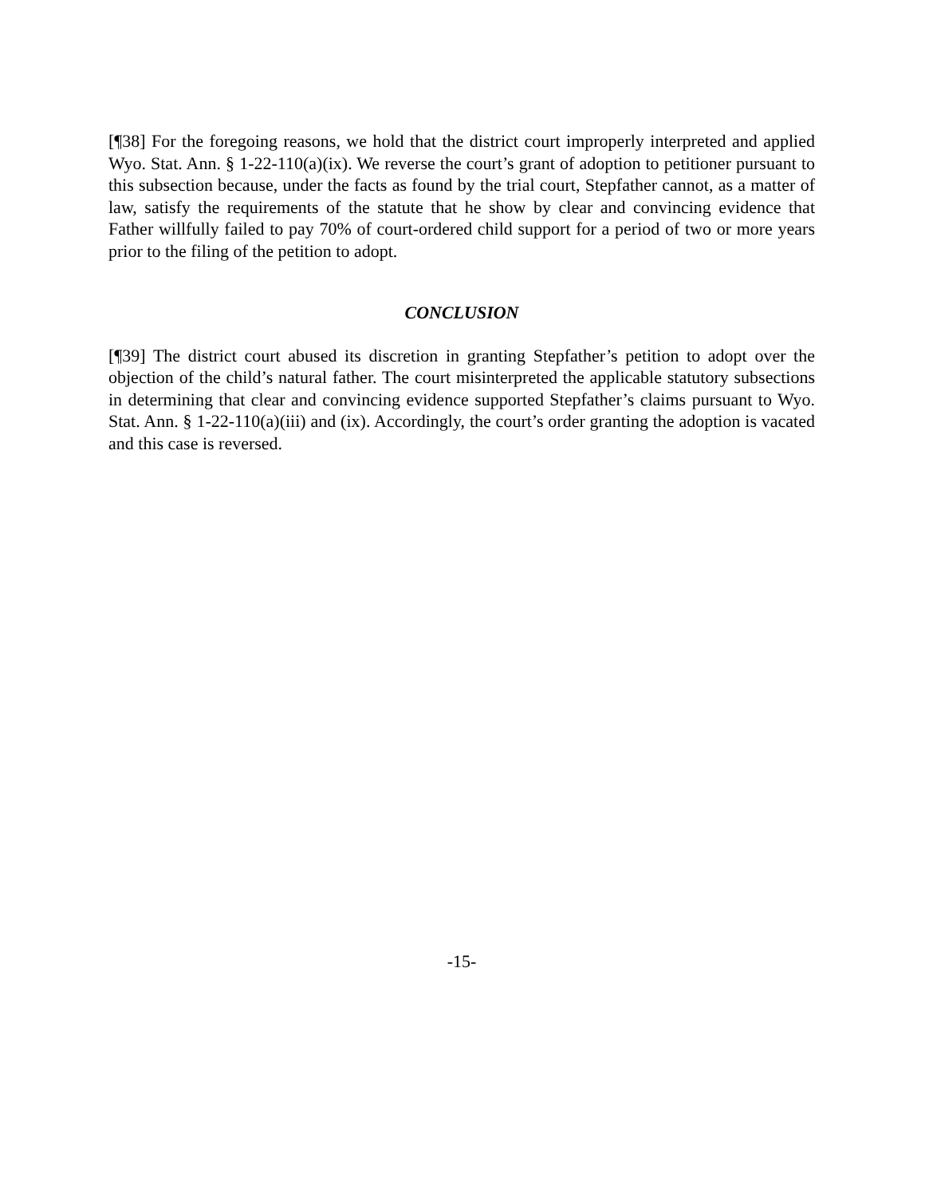[¶38] For the foregoing reasons, we hold that the district court improperly interpreted and applied Wyo. Stat. Ann. § 1-22-110(a)(ix). We reverse the court’s grant of adoption to petitioner pursuant to this subsection because, under the facts as found by the trial court, Stepfather cannot, as a matter of law, satisfy the requirements of the statute that he show by clear and convincing evidence that Father willfully failed to pay 70% of court-ordered child support for a period of two or more years prior to the filing of the petition to adopt.
CONCLUSION
[¶39] The district court abused its discretion in granting Stepfather’s petition to adopt over the objection of the child’s natural father. The court misinterpreted the applicable statutory subsections in determining that clear and convincing evidence supported Stepfather’s claims pursuant to Wyo. Stat. Ann. § 1-22-110(a)(iii) and (ix). Accordingly, the court’s order granting the adoption is vacated and this case is reversed.
-15-